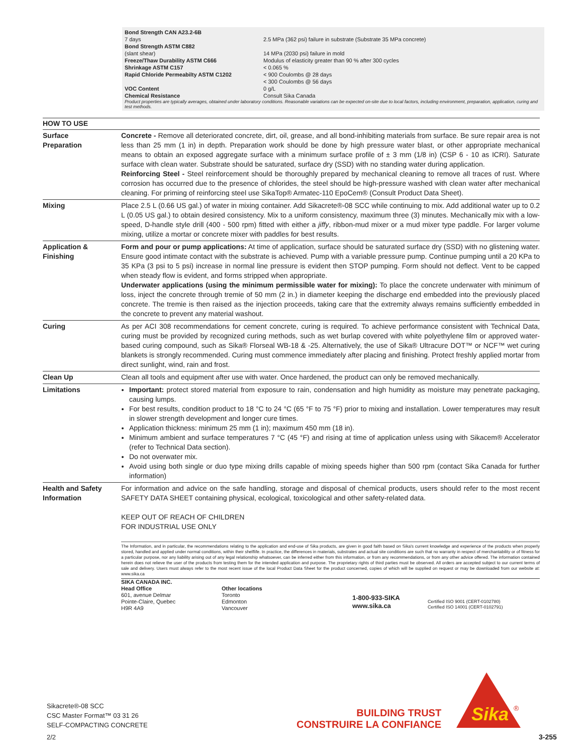| Bond Strength CAN A23.2-6B 7 days | 2.5 MPa (362 psi) failure in substrate (Substrate 35 MPa concrete) |
| Bond Strength ASTM C882 (slant shear) | 14 MPa (2030 psi) failure in mold |
| Freeze/Thaw Durability ASTM C666 | Modulus of elasticity greater than 90 % after 300 cycles |
| Shrinkage ASTM C157 | < 0.065 % |
| Rapid Chloride Permeabilty ASTM C1202 | < 900 Coulombs @ 28 days < 300 Coulombs @ 56 days |
| VOC Content | 0 g/L |
| Chemical Resistance | Consult Sika Canada |
Product properties are typically averages, obtained under laboratory conditions. Reasonable variations can be expected on-site due to local factors, including environment, preparation, application, curing and test methods.
HOW TO USE
| Surface Preparation | Concrete - Remove all deteriorated concrete, dirt, oil, grease, and all bond-inhibiting materials from surface. Be sure repair area is not less than 25 mm (1 in) in depth. Preparation work should be done by high pressure water blast, or other appropriate mechanical means to obtain an exposed aggregate surface with a minimum surface profile of ± 3 mm (1/8 in) (CSP 6 - 10 as ICRI). Saturate surface with clean water. Substrate should be saturated, surface dry (SSD) with no standing water during application. Reinforcing Steel - Steel reinforcement should be thoroughly prepared by mechanical cleaning to remove all traces of rust. Where corrosion has occurred due to the presence of chlorides, the steel should be high-pressure washed with clean water after mechanical cleaning. For priming of reinforcing steel use SikaTop® Armatec-110 EpoCem® (Consult Product Data Sheet). |
| Mixing | Place 2.5 L (0.66 US gal.) of water in mixing container. Add Sikacrete®-08 SCC while continuing to mix. Add additional water up to 0.2 L (0.05 US gal.) to obtain desired consistency. Mix to a uniform consistency, maximum three (3) minutes. Mechanically mix with a low-speed, D-handle style drill (400 - 500 rpm) fitted with either a jiffy , ribbon-mud mixer or a mud mixer type paddle. For larger volume mixing, utilize a mortar or concrete mixer with paddles for best results. |
| Application & Finishing | Form and pour or pump applications: At time of application, surface should be saturated surface dry (SSD) with no glistening water. Ensure good intimate contact with the substrate is achieved. Pump with a variable pressure pump. Continue pumping until a 20 KPa to 35 KPa (3 psi to 5 psi) increase in normal line pressure is evident then STOP pumping. Form should not deflect. Vent to be capped when steady flow is evident, and forms stripped when appropriate. Underwater applications (using the minimum permissible water for mixing): To place the concrete underwater with minimum of loss, inject the concrete through tremie of 50 mm (2 in.) in diameter keeping the discharge end embedded into the previously placed concrete. The tremie is then raised as the injection proceeds, taking care that the extremity always remains sufficiently embedded in the concrete to prevent any material washout. |
| Curing | As per ACI 308 recommendations for cement concrete, curing is required. To achieve performance consistent with Technical Data, curing must be provided by recognized curing methods, such as wet burlap covered with white polyethylene film or approved water-based curing compound, such as Sika® Florseal WB-18 & -25. Alternatively, the use of Sika® Ultracure DOT™ or NCF™ wet curing blankets is strongly recommended. Curing must commence immediately after placing and finishing. Protect freshly applied mortar from direct sunlight, wind, rain and frost. |
| Clean Up | Clean all tools and equipment after use with water. Once hardened, the product can only be removed mechanically. |
| Limitations | Important: protect stored material from exposure to rain, condensation and high humidity as moisture may penetrate packaging, causing lumps. For best results, condition product to 18 °C to 24 °C (65 °F to 75 °F) prior to mixing and installation. Lower temperatures may result in slower strength development and longer cure times. Application thickness: minimum 25 mm (1 in); maximum 450 mm (18 in). Minimum ambient and surface temperatures 7 °C (45 °F) and rising at time of application unless using with Sikacem® Accelerator (refer to Technical Data section). Do not overwater mix. Avoid using both single or duo type mixing drills capable of mixing speeds higher than 500 rpm (contact Sika Canada for further information) |
| Health and Safety Information | For information and advice on the safe handling, storage and disposal of chemical products, users should refer to the most recent SAFETY DATA SHEET containing physical, ecological, toxicological and other safety-related data. KEEP OUT OF REACH OF CHILDREN FOR INDUSTRIAL USE ONLY The Information, and in particular, the recommendations relating to the application and end-use of Sika products, are given in good faith based on Sika's current knowledge and experience of the products when properly stored, handled and applied under normal conditions, within their shelflife. In practice, the differences in materials, substrates and actual site conditions are such that no warranty in respect of merchantability or of fitness for a particular purpose, nor any liability arising out of any legal relationship whatsoever, can be inferred either from this information, or from any recommendations, or from any other advice offered. The information contained herein does not relieve the user of the products from testing them for the intended application and purpose. The proprietary rights of third parties must be observed. All orders are accepted subject to our current terms of sale and delivery. Users must always refer to the most recent issue of the local Product Data Sheet for the product concerned, copies of which will be supplied on request or may be downloaded from our website at: www.sika.ca SIKA CANADA INC. Head Office 601, avenue Delmar Pointe-Claire, Quebec H9R 4A9 Other locations Toronto Edmonton Vancouver 1-800-933-SIKA www.sika.ca Certified ISO 9001 (CERT-0102780) Certified ISO 14001 (CERT-0102791) |
Sikacrete®-08 SCC
CSC Master Format™ 03 31 26
SELF-COMPACTING CONCRETE
2/2
BUILDING TRUST
CONSTRUIRE LA CONFIANCE
Sika
®
3-255